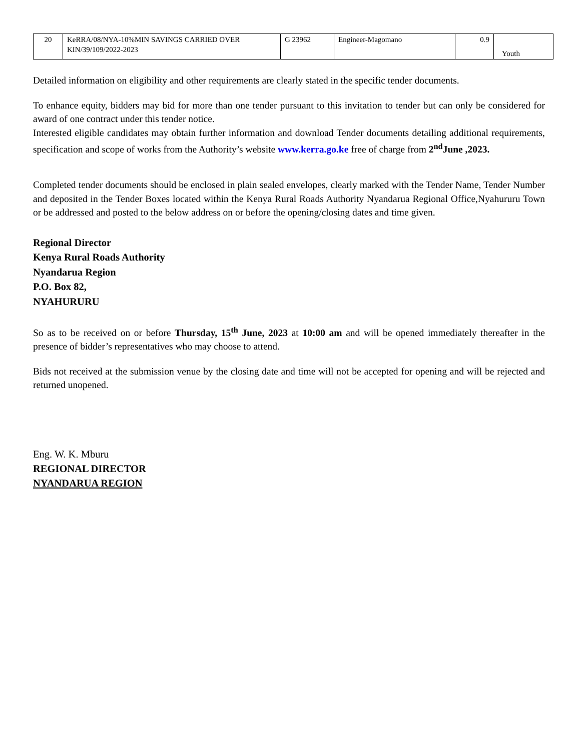| 20 | KeRRA/08/NYA-10%MIN SAVINGS CARRIED OVER KIN/39/109/2022-2023 | G 23962 | Engineer-Magomano | 0.9 | Youth |
Detailed information on eligibility and other requirements are clearly stated in the specific tender documents.
To enhance equity, bidders may bid for more than one tender pursuant to this invitation to tender but can only be considered for award of one contract under this tender notice.
Interested eligible candidates may obtain further information and download Tender documents detailing additional requirements, specification and scope of works from the Authority’s website www.kerra.go.ke free of charge from 2<sup>nd</sup>June ,2023.
Completed tender documents should be enclosed in plain sealed envelopes, clearly marked with the Tender Name, Tender Number and deposited in the Tender Boxes located within the Kenya Rural Roads Authority Nyandarua Regional Office,Nyahururu Town or be addressed and posted to the below address on or before the opening/closing dates and time given.
Regional Director
Kenya Rural Roads Authority
Nyandarua Region
P.O. Box 82,
NYAHURURU
So as to be received on or before Thursday, 15<sup>th</sup> June, 2023 at 10:00 am and will be opened immediately thereafter in the presence of bidder’s representatives who may choose to attend.
Bids not received at the submission venue by the closing date and time will not be accepted for opening and will be rejected and returned unopened.
Eng. W. K. Mburu
REGIONAL DIRECTOR
NYANDARUA REGION